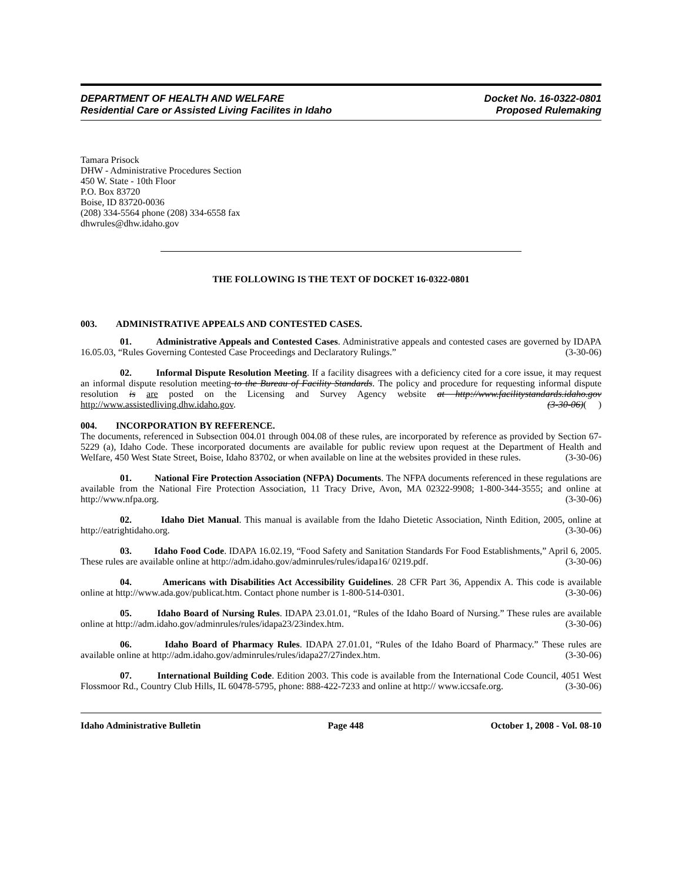DEPARTMENT OF HEALTH AND WELFARE
Residential Care or Assisted Living Facilites in Idaho
Docket No. 16-0322-0801
Proposed Rulemaking
Tamara Prisock
DHW - Administrative Procedures Section
450 W. State - 10th Floor
P.O. Box 83720
Boise, ID 83720-0036
(208) 334-5564 phone (208) 334-6558 fax
dhwrules@dhw.idaho.gov
THE FOLLOWING IS THE TEXT OF DOCKET 16-0322-0801
003. ADMINISTRATIVE APPEALS AND CONTESTED CASES.
01. Administrative Appeals and Contested Cases. Administrative appeals and contested cases are governed by IDAPA 16.05.03, “Rules Governing Contested Case Proceedings and Declaratory Rulings.” (3-30-06)
02. Informal Dispute Resolution Meeting. If a facility disagrees with a deficiency cited for a core issue, it may request an informal dispute resolution meeting to the Bureau of Facility Standards. The policy and procedure for requesting informal dispute resolution is are posted on the Licensing and Survey Agency website at http://www.facilitystandards.idaho.gov http://www.assistedliving.dhw.idaho.gov. (3-30-06)( )
004. INCORPORATION BY REFERENCE.
The documents, referenced in Subsection 004.01 through 004.08 of these rules, are incorporated by reference as provided by Section 67-5229 (a), Idaho Code. These incorporated documents are available for public review upon request at the Department of Health and Welfare, 450 West State Street, Boise, Idaho 83702, or when available on line at the websites provided in these rules. (3-30-06)
01. National Fire Protection Association (NFPA) Documents. The NFPA documents referenced in these regulations are available from the National Fire Protection Association, 11 Tracy Drive, Avon, MA 02322-9908; 1-800-344-3555; and online at http://www.nfpa.org. (3-30-06)
02. Idaho Diet Manual. This manual is available from the Idaho Dietetic Association, Ninth Edition, 2005, online at http://eatrightidaho.org. (3-30-06)
03. Idaho Food Code. IDAPA 16.02.19, “Food Safety and Sanitation Standards For Food Establishments,” April 6, 2005. These rules are available online at http://adm.idaho.gov/adminrules/rules/idapa16/ 0219.pdf. (3-30-06)
04. Americans with Disabilities Act Accessibility Guidelines. 28 CFR Part 36, Appendix A. This code is available online at http://www.ada.gov/publicat.htm. Contact phone number is 1-800-514-0301. (3-30-06)
05. Idaho Board of Nursing Rules. IDAPA 23.01.01, “Rules of the Idaho Board of Nursing.” These rules are available online at http://adm.idaho.gov/adminrules/rules/idapa23/23index.htm. (3-30-06)
06. Idaho Board of Pharmacy Rules. IDAPA 27.01.01, “Rules of the Idaho Board of Pharmacy.” These rules are available online at http://adm.idaho.gov/adminrules/rules/idapa27/27index.htm. (3-30-06)
07. International Building Code. Edition 2003. This code is available from the International Code Council, 4051 West Flossmoor Rd., Country Club Hills, IL 60478-5795, phone: 888-422-7233 and online at http:// www.iccsafe.org. (3-30-06)
Idaho Administrative Bulletin Page 448 October 1, 2008 - Vol. 08-10